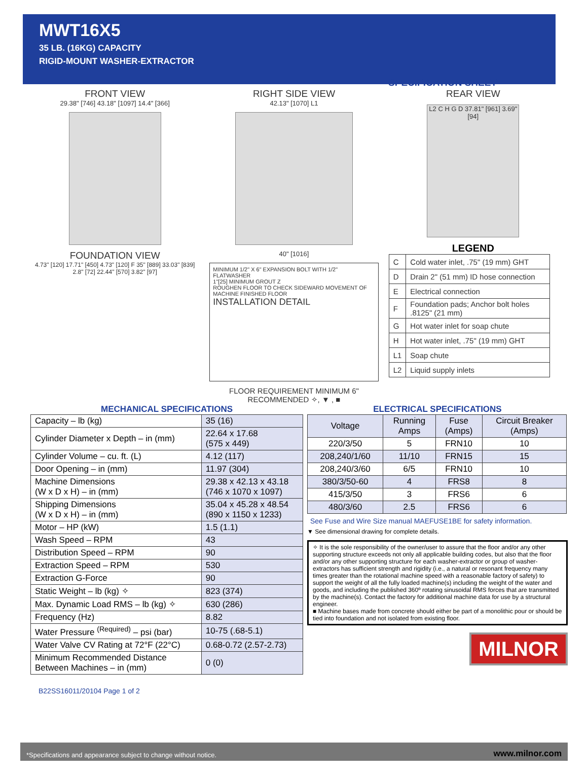MWT16X5
35 LB. (16KG) CAPACITY
RIGID-MOUNT WASHER-EXTRACTOR
SPECIFICATION SHEET
FRONT VIEW
29.38" [746] 43.18" [1097] 14.4" [366]
FOUNDATION VIEW
4.73" [120] 17.71" [450] 4.73" [120] F 35" [889] 33.03" [839] 2.8" [72] 22.44" [570] 3.82" [97]
RIGHT SIDE VIEW
42.13" [1070] L1
40" [1016]
MINIMUM 1/2" X 6" EXPANSION BOLT WITH 1/2" FLATWASHER
1"[25] MINIMUM GROUT Z
ROUGHEN FLOOR TO CHECK SIDEWARD MOVEMENT OF MACHINE FINISHED FLOOR
INSTALLATION DETAIL
FLOOR REQUIREMENT MINIMUM 6"
RECOMMENDED ✧, ▼ , ■
REAR VIEW
L2 C H G D 37.81" [961] 3.69" [94]
LEGEND
| C | Cold water inlet, .75" (19 mm) GHT |
| D | Drain 2" (51 mm) ID hose connection |
| E | Electrical connection |
| F | Foundation pads; Anchor bolt holes .8125" (21 mm) |
| G | Hot water inlet for soap chute |
| H | Hot water inlet, .75" (19 mm) GHT |
| L1 | Soap chute |
| L2 | Liquid supply inlets |
MECHANICAL SPECIFICATIONS
| Capacity – lb (kg) | 35 (16) |
| Cylinder Diameter x Depth – in (mm) | 22.64 x 17.68 (575 x 449) |
| Cylinder Volume – cu. ft. (L) | 4.12 (117) |
| Door Opening – in (mm) | 11.97 (304) |
| Machine Dimensions (W x D x H) – in (mm) | 29.38 x 42.13 x 43.18 (746 x 1070 x 1097) |
| Shipping Dimensions (W x D x H) – in (mm) | 35.04 x 45.28 x 48.54 (890 x 1150 x 1233) |
| Motor – HP (kW) | 1.5 (1.1) |
| Wash Speed – RPM | 43 |
| Distribution Speed – RPM | 90 |
| Extraction Speed – RPM | 530 |
| Extraction G-Force | 90 |
| Static Weight – lb (kg) ✧ | 823 (374) |
| Max. Dynamic Load RMS – lb (kg) ✧ | 630 (286) |
| Frequency (Hz) | 8.82 |
| Water Pressure <sup>(Required)</sup> – psi (bar) | 10-75 (.68-5.1) |
| Water Valve CV Rating at 72°F (22°C) | 0.68-0.72 (2.57-2.73) |
| Minimum Recommended Distance Between Machines – in (mm) | 0 (0) |
B22SS16011/20104 Page 1 of 2
ELECTRICAL SPECIFICATIONS
| Voltage | Running Amps | Fuse (Amps) | Circuit Breaker (Amps) |
| 220/3/50 | 5 | FRN10 | 10 |
| 208,240/1/60 | 11/10 | FRN15 | 15 |
| 208,240/3/60 | 6/5 | FRN10 | 10 |
| 380/3/50-60 | 4 | FRS8 | 8 |
| 415/3/50 | 3 | FRS6 | 6 |
| 480/3/60 | 2.5 | FRS6 | 6 |
See Fuse and Wire Size manual MAEFUSE1BE for safety information.
▼ See dimensional drawing for complete details.
✧ It is the sole responsibility of the owner/user to assure that the floor and/or any other supporting structure exceeds not only all applicable building codes, but also that the floor and/or any other supporting structure for each washer-extractor or group of washer-extractors has sufficient strength and rigidity (i.e., a natural or resonant frequency many times greater than the rotational machine speed with a reasonable factory of safety) to support the weight of all the fully loaded machine(s) including the weight of the water and goods, and including the published 360º rotating sinusoidal RMS forces that are transmitted by the machine(s). Contact the factory for additional machine data for use by a structural engineer.
■ Machine bases made from concrete should either be part of a monolithic pour or should be tied into foundation and not isolated from existing floor.
MILNOR
*Specifications and appearance subject to change without notice. www.milnor.com